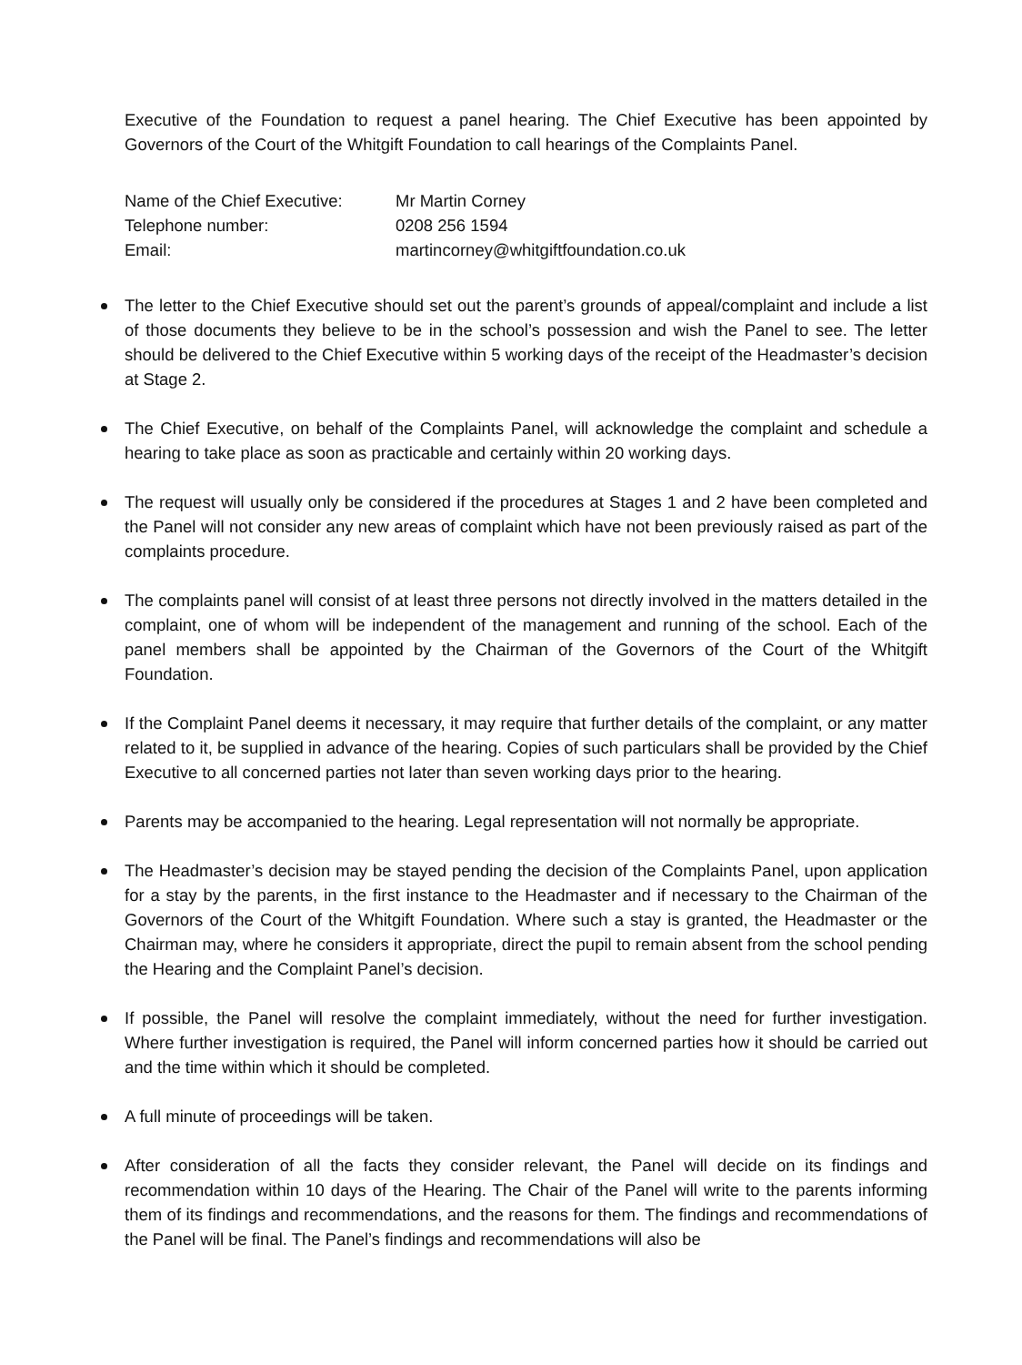Executive of the Foundation to request a panel hearing. The Chief Executive has been appointed by Governors of the Court of the Whitgift Foundation to call hearings of the Complaints Panel.
Name of the Chief Executive: Mr Martin Corney
Telephone number: 0208 256 1594
Email: martincorney@whitgiftfoundation.co.uk
The letter to the Chief Executive should set out the parent’s grounds of appeal/complaint and include a list of those documents they believe to be in the school’s possession and wish the Panel to see. The letter should be delivered to the Chief Executive within 5 working days of the receipt of the Headmaster’s decision at Stage 2.
The Chief Executive, on behalf of the Complaints Panel, will acknowledge the complaint and schedule a hearing to take place as soon as practicable and certainly within 20 working days.
The request will usually only be considered if the procedures at Stages 1 and 2 have been completed and the Panel will not consider any new areas of complaint which have not been previously raised as part of the complaints procedure.
The complaints panel will consist of at least three persons not directly involved in the matters detailed in the complaint, one of whom will be independent of the management and running of the school. Each of the panel members shall be appointed by the Chairman of the Governors of the Court of the Whitgift Foundation.
If the Complaint Panel deems it necessary, it may require that further details of the complaint, or any matter related to it, be supplied in advance of the hearing. Copies of such particulars shall be provided by the Chief Executive to all concerned parties not later than seven working days prior to the hearing.
Parents may be accompanied to the hearing. Legal representation will not normally be appropriate.
The Headmaster’s decision may be stayed pending the decision of the Complaints Panel, upon application for a stay by the parents, in the first instance to the Headmaster and if necessary to the Chairman of the Governors of the Court of the Whitgift Foundation. Where such a stay is granted, the Headmaster or the Chairman may, where he considers it appropriate, direct the pupil to remain absent from the school pending the Hearing and the Complaint Panel’s decision.
If possible, the Panel will resolve the complaint immediately, without the need for further investigation. Where further investigation is required, the Panel will inform concerned parties how it should be carried out and the time within which it should be completed.
A full minute of proceedings will be taken.
After consideration of all the facts they consider relevant, the Panel will decide on its findings and recommendation within 10 days of the Hearing. The Chair of the Panel will write to the parents informing them of its findings and recommendations, and the reasons for them. The findings and recommendations of the Panel will be final. The Panel’s findings and recommendations will also be